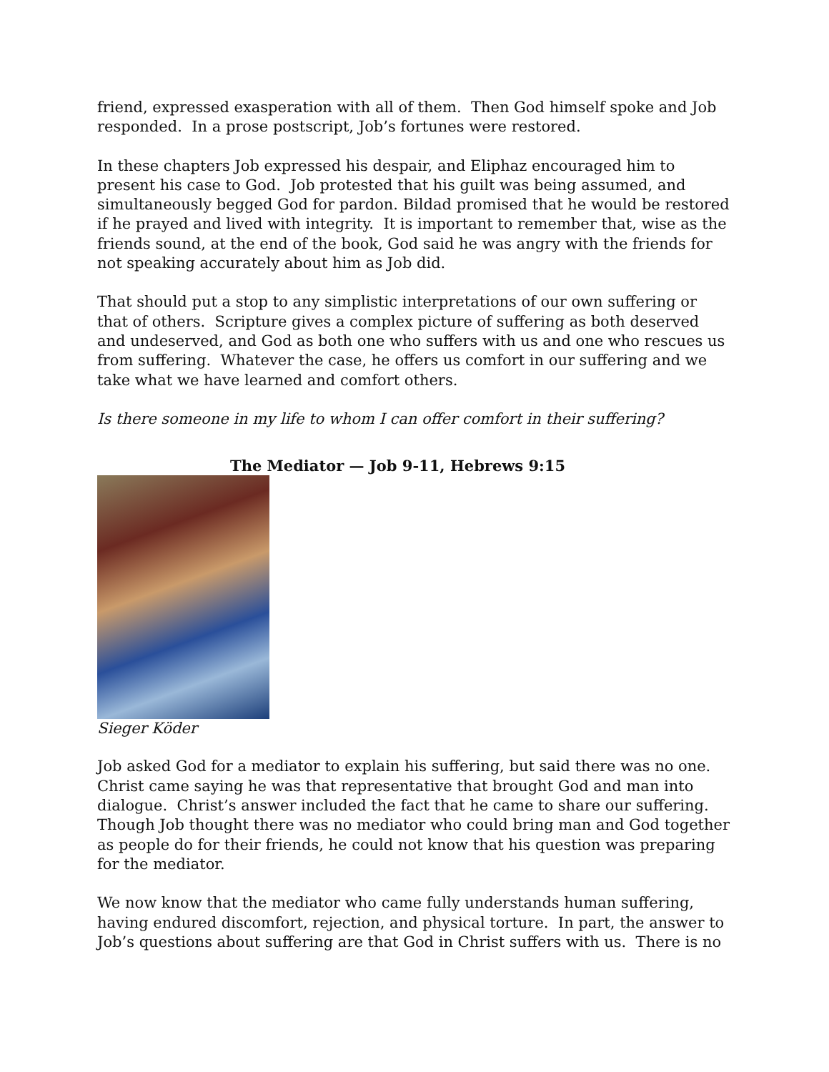friend, expressed exasperation with all of them. Then God himself spoke and Job responded. In a prose postscript, Job’s fortunes were restored.
In these chapters Job expressed his despair, and Eliphaz encouraged him to present his case to God. Job protested that his guilt was being assumed, and simultaneously begged God for pardon. Bildad promised that he would be restored if he prayed and lived with integrity. It is important to remember that, wise as the friends sound, at the end of the book, God said he was angry with the friends for not speaking accurately about him as Job did.
That should put a stop to any simplistic interpretations of our own suffering or that of others. Scripture gives a complex picture of suffering as both deserved and undeserved, and God as both one who suffers with us and one who rescues us from suffering. Whatever the case, he offers us comfort in our suffering and we take what we have learned and comfort others.
Is there someone in my life to whom I can offer comfort in their suffering?
The Mediator — Job 9-11, Hebrews 9:15
Sieger Köder
Job asked God for a mediator to explain his suffering, but said there was no one. Christ came saying he was that representative that brought God and man into dialogue. Christ’s answer included the fact that he came to share our suffering. Though Job thought there was no mediator who could bring man and God together as people do for their friends, he could not know that his question was preparing for the mediator.
We now know that the mediator who came fully understands human suffering, having endured discomfort, rejection, and physical torture. In part, the answer to Job’s questions about suffering are that God in Christ suffers with us. There is no